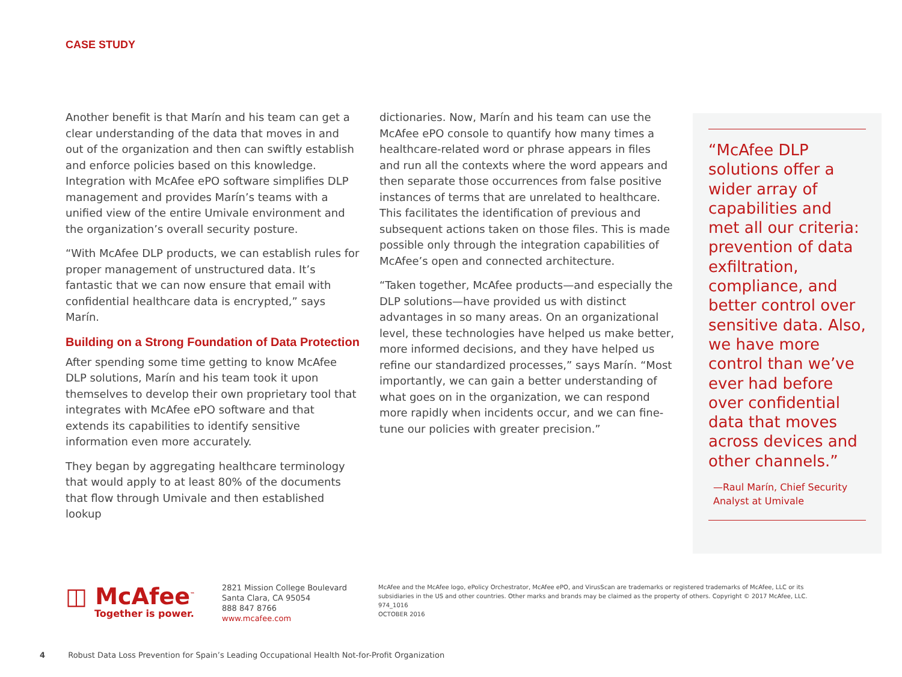CASE STUDY
Another benefit is that Marín and his team can get a clear understanding of the data that moves in and out of the organization and then can swiftly establish and enforce policies based on this knowledge. Integration with McAfee ePO software simplifies DLP management and provides Marín’s teams with a unified view of the entire Umivale environment and the organization’s overall security posture.
“With McAfee DLP products, we can establish rules for proper management of unstructured data. It’s fantastic that we can now ensure that email with confidential healthcare data is encrypted,” says Marín.
Building on a Strong Foundation of Data Protection
After spending some time getting to know McAfee DLP solutions, Marín and his team took it upon themselves to develop their own proprietary tool that integrates with McAfee ePO software and that extends its capabilities to identify sensitive information even more accurately.
They began by aggregating healthcare terminology that would apply to at least 80% of the documents that flow through Umivale and then established lookup
dictionaries. Now, Marín and his team can use the McAfee ePO console to quantify how many times a healthcare-related word or phrase appears in files and run all the contexts where the word appears and then separate those occurrences from false positive instances of terms that are unrelated to healthcare. This facilitates the identification of previous and subsequent actions taken on those files. This is made possible only through the integration capabilities of McAfee’s open and connected architecture.
“Taken together, McAfee products—and especially the DLP solutions—have provided us with distinct advantages in so many areas. On an organizational level, these technologies have helped us make better, more informed decisions, and they have helped us refine our standardized processes,” says Marín. “Most importantly, we can gain a better understanding of what goes on in the organization, we can respond more rapidly when incidents occur, and we can fine-tune our policies with greater precision.”
“McAfee DLP solutions offer a wider array of capabilities and met all our criteria: prevention of data exfiltration, compliance, and better control over sensitive data. Also, we have more control than we’ve ever had before over confidential data that moves across devices and other channels.”
—Raul Marín, Chief Security Analyst at Umivale
◫ McAfee<sup>™</sup>
Together is power.
2821 Mission College Boulevard
Santa Clara, CA 95054
888 847 8766
www.mcafee.com
McAfee and the McAfee logo, ePolicy Orchestrator, McAfee ePO, and VirusScan are trademarks or registered trademarks of McAfee, LLC or its subsidiaries in the US and other countries. Other marks and brands may be claimed as the property of others. Copyright © 2017 McAfee, LLC.
974_1016
OCTOBER 2016
4 Robust Data Loss Prevention for Spain’s Leading Occupational Health Not-for-Profit Organization